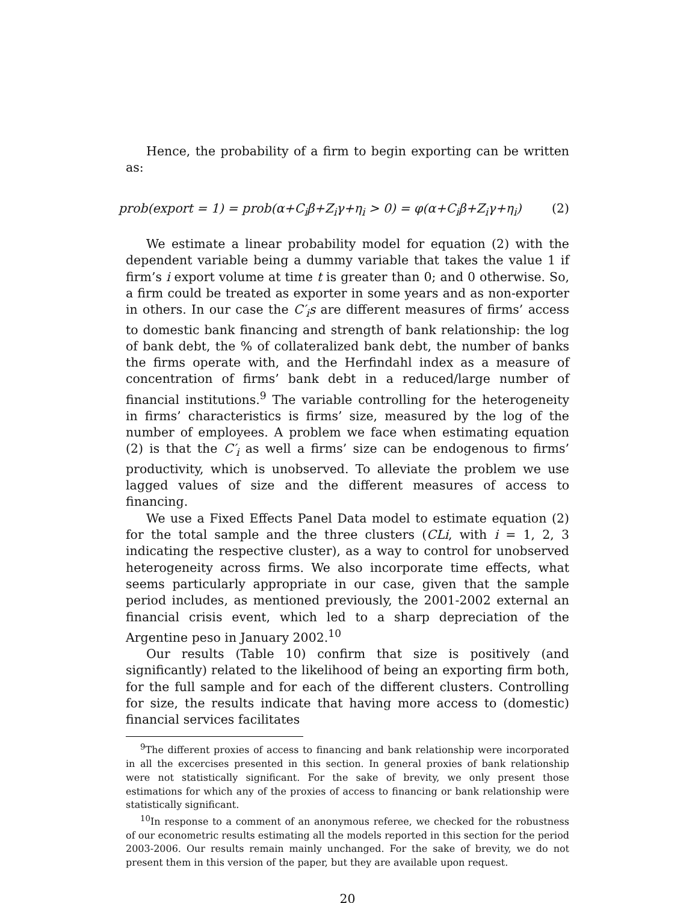Hence, the probability of a firm to begin exporting can be written as:
prob(export = 1) = prob(α+C<sub>i</sub>β+Z<sub>i</sub>γ+η<sub>i</sub> > 0) = φ(α+C<sub>i</sub>β+Z<sub>i</sub>γ+η<sub>i</sub>) (2)
We estimate a linear probability model for equation (2) with the dependent variable being a dummy variable that takes the value 1 if firm’s i export volume at time t is greater than 0; and 0 otherwise. So, a firm could be treated as exporter in some years and as non-exporter in others. In our case the C′<sub>i</sub>s are different measures of firms’ access to domestic bank financing and strength of bank relationship: the log of bank debt, the % of collateralized bank debt, the number of banks the firms operate with, and the Herfindahl index as a measure of concentration of firms’ bank debt in a reduced/large number of financial institutions.<sup>9</sup> The variable controlling for the heterogeneity in firms’ characteristics is firms’ size, measured by the log of the number of employees. A problem we face when estimating equation (2) is that the C′<sub>i</sub> as well a firms’ size can be endogenous to firms’ productivity, which is unobserved. To alleviate the problem we use lagged values of size and the different measures of access to financing.
We use a Fixed Effects Panel Data model to estimate equation (2) for the total sample and the three clusters (CLi, with i = 1, 2, 3 indicating the respective cluster), as a way to control for unobserved heterogeneity across firms. We also incorporate time effects, what seems particularly appropriate in our case, given that the sample period includes, as mentioned previously, the 2001-2002 external an financial crisis event, which led to a sharp depreciation of the Argentine peso in January 2002.<sup>10</sup>
Our results (Table 10) confirm that size is positively (and significantly) related to the likelihood of being an exporting firm both, for the full sample and for each of the different clusters. Controlling for size, the results indicate that having more access to (domestic) financial services facilitates
<sup>9</sup> The different proxies of access to financing and bank relationship were incorporated in all the excercises presented in this section. In general proxies of bank relationship were not statistically significant. For the sake of brevity, we only present those estimations for which any of the proxies of access to financing or bank relationship were statistically significant.
<sup>10</sup> In response to a comment of an anonymous referee, we checked for the robustness of our econometric results estimating all the models reported in this section for the period 2003-2006. Our results remain mainly unchanged. For the sake of brevity, we do not present them in this version of the paper, but they are available upon request.
20